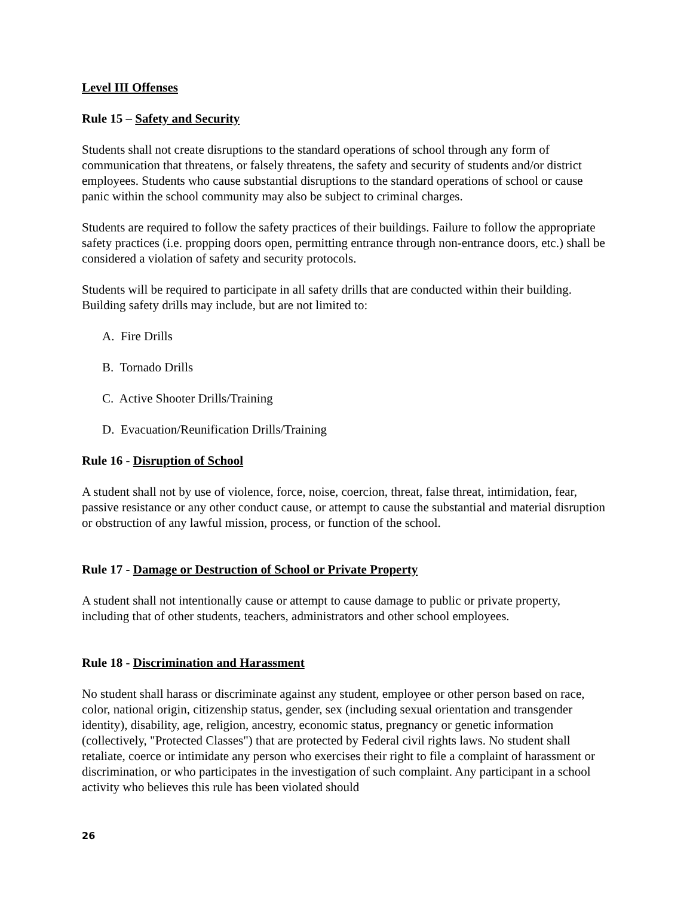Level III Offenses
Rule 15 – Safety and Security
Students shall not create disruptions to the standard operations of school through any form of communication that threatens, or falsely threatens, the safety and security of students and/or district employees. Students who cause substantial disruptions to the standard operations of school or cause panic within the school community may also be subject to criminal charges.
Students are required to follow the safety practices of their buildings. Failure to follow the appropriate safety practices (i.e. propping doors open, permitting entrance through non-entrance doors, etc.) shall be considered a violation of safety and security protocols.
Students will be required to participate in all safety drills that are conducted within their building. Building safety drills may include, but are not limited to:
A. Fire Drills
B. Tornado Drills
C. Active Shooter Drills/Training
D. Evacuation/Reunification Drills/Training
Rule 16 - Disruption of School
A student shall not by use of violence, force, noise, coercion, threat, false threat, intimidation, fear, passive resistance or any other conduct cause, or attempt to cause the substantial and material disruption or obstruction of any lawful mission, process, or function of the school.
Rule 17 - Damage or Destruction of School or Private Property
A student shall not intentionally cause or attempt to cause damage to public or private property, including that of other students, teachers, administrators and other school employees.
Rule 18 - Discrimination and Harassment
No student shall harass or discriminate against any student, employee or other person based on race, color, national origin, citizenship status, gender, sex (including sexual orientation and transgender identity), disability, age, religion, ancestry, economic status, pregnancy or genetic information (collectively, "Protected Classes") that are protected by Federal civil rights laws. No student shall retaliate, coerce or intimidate any person who exercises their right to file a complaint of harassment or discrimination, or who participates in the investigation of such complaint. Any participant in a school activity who believes this rule has been violated should
26